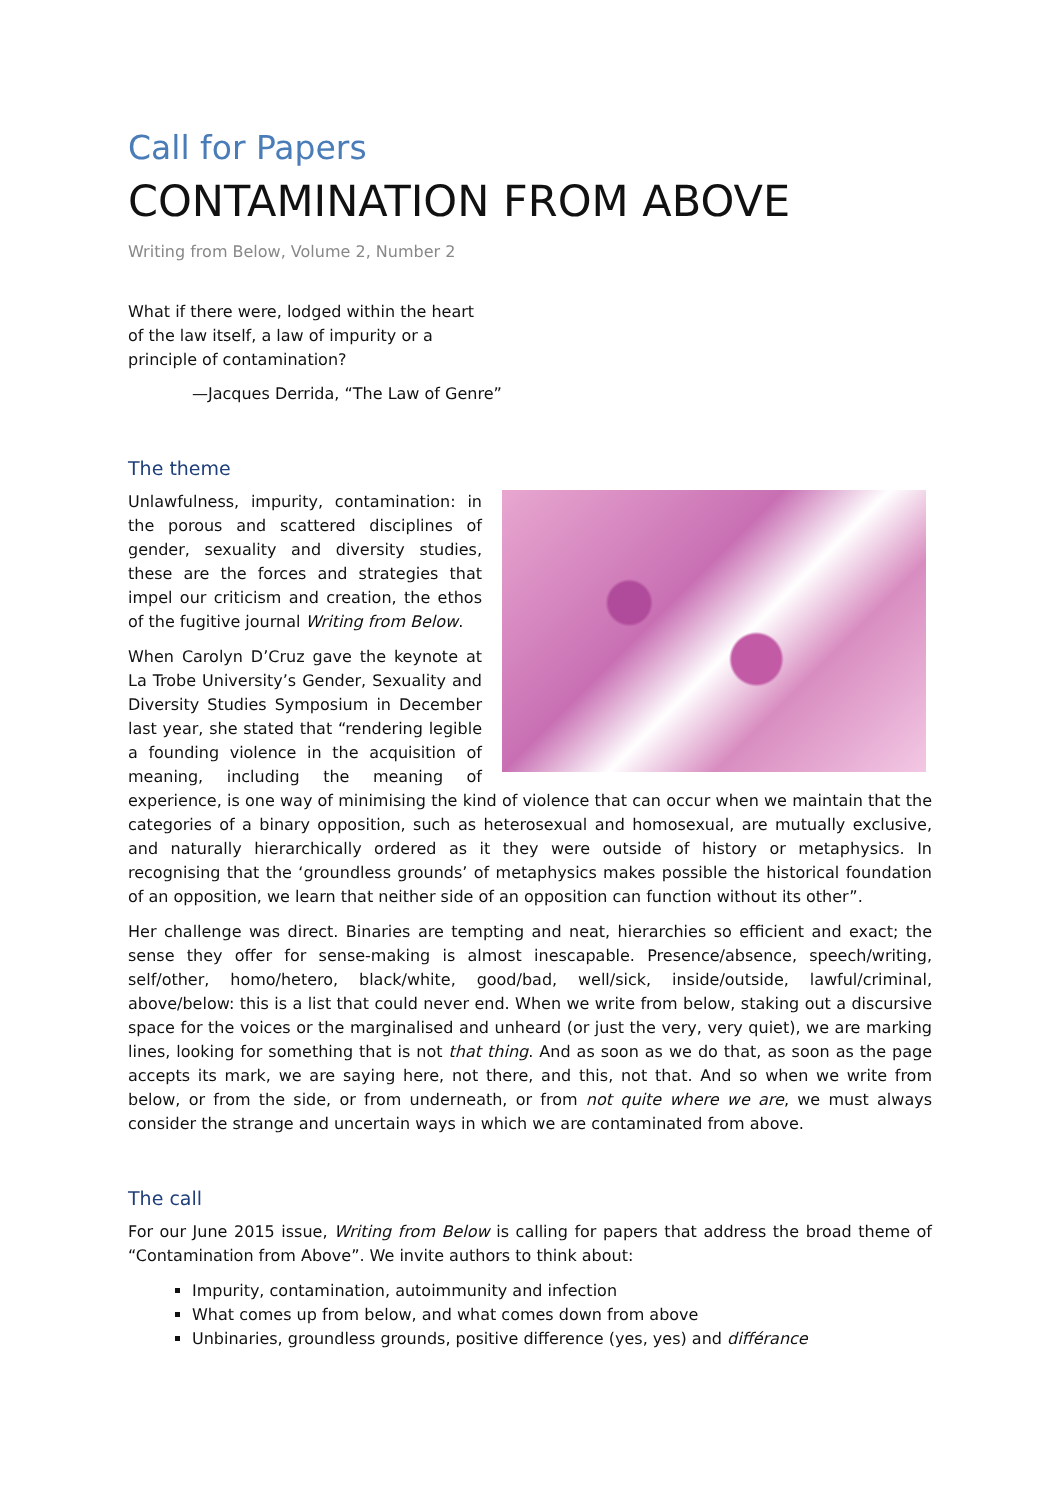Call for Papers
CONTAMINATION FROM ABOVE
Writing from Below, Volume 2, Number 2
What if there were, lodged within the heart of the law itself, a law of impurity or a principle of contamination?
—Jacques Derrida, “The Law of Genre”
The theme
Unlawfulness, impurity, contamination: in the porous and scattered disciplines of gender, sexuality and diversity studies, these are the forces and strategies that impel our criticism and creation, the ethos of the fugitive journal Writing from Below.
When Carolyn D’Cruz gave the keynote at La Trobe University’s Gender, Sexuality and Diversity Studies Symposium in December last year, she stated that “rendering legible a founding violence in the acquisition of meaning, including the meaning of experience, is one way of minimising the kind of violence that can occur when we maintain that the categories of a binary opposition, such as heterosexual and homosexual, are mutually exclusive, and naturally hierarchically ordered as it they were outside of history or metaphysics. In recognising that the ‘groundless grounds’ of metaphysics makes possible the historical foundation of an opposition, we learn that neither side of an opposition can function without its other”.
Her challenge was direct. Binaries are tempting and neat, hierarchies so efficient and exact; the sense they offer for sense-making is almost inescapable. Presence/absence, speech/writing, self/other, homo/hetero, black/white, good/bad, well/sick, inside/outside, lawful/criminal, above/below: this is a list that could never end. When we write from below, staking out a discursive space for the voices or the marginalised and unheard (or just the very, very quiet), we are marking lines, looking for something that is not that thing. And as soon as we do that, as soon as the page accepts its mark, we are saying here, not there, and this, not that. And so when we write from below, or from the side, or from underneath, or from not quite where we are, we must always consider the strange and uncertain ways in which we are contaminated from above.
The call
For our June 2015 issue, Writing from Below is calling for papers that address the broad theme of “Contamination from Above”. We invite authors to think about:
Impurity, contamination, autoimmunity and infection
What comes up from below, and what comes down from above
Unbinaries, groundless grounds, positive difference (yes, yes) and différance